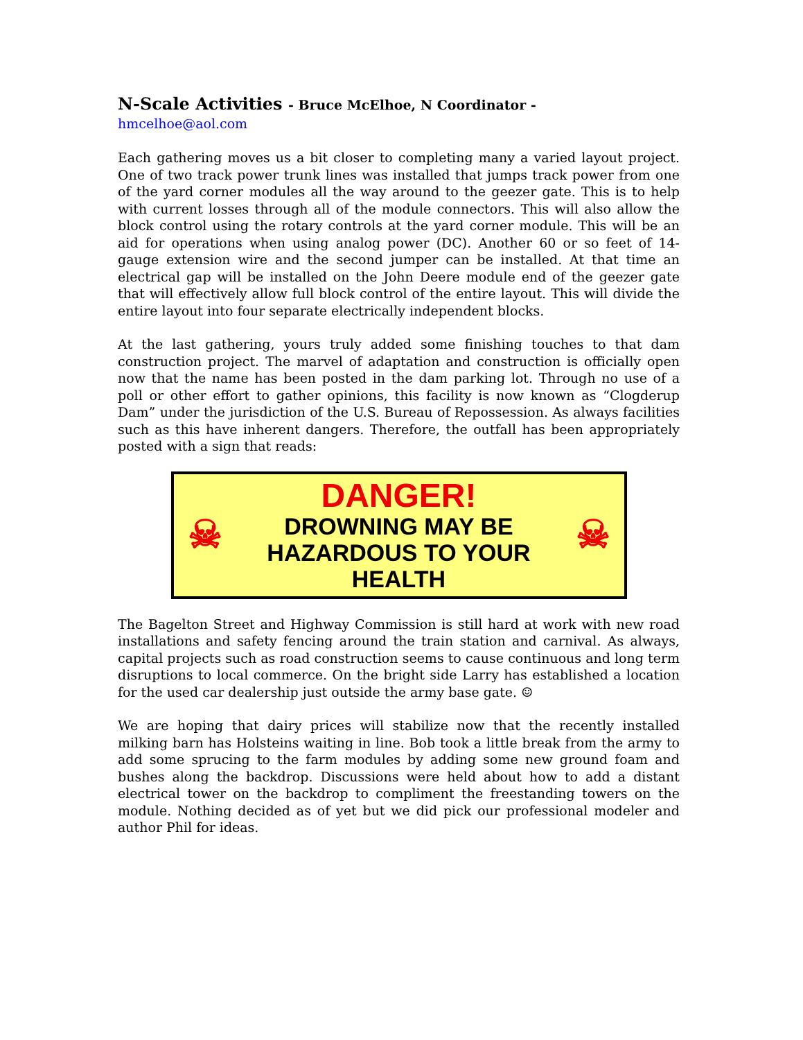N-Scale Activities - Bruce McElhoe, N Coordinator -
hmcelhoe@aol.com
Each gathering moves us a bit closer to completing many a varied layout project. One of two track power trunk lines was installed that jumps track power from one of the yard corner modules all the way around to the geezer gate. This is to help with current losses through all of the module connectors. This will also allow the block control using the rotary controls at the yard corner module. This will be an aid for operations when using analog power (DC). Another 60 or so feet of 14-gauge extension wire and the second jumper can be installed. At that time an electrical gap will be installed on the John Deere module end of the geezer gate that will effectively allow full block control of the entire layout. This will divide the entire layout into four separate electrically independent blocks.
At the last gathering, yours truly added some finishing touches to that dam construction project. The marvel of adaptation and construction is officially open now that the name has been posted in the dam parking lot. Through no use of a poll or other effort to gather opinions, this facility is now known as “Clogderup Dam” under the jurisdiction of the U.S. Bureau of Repossession. As always facilities such as this have inherent dangers. Therefore, the outfall has been appropriately posted with a sign that reads:
☠
DANGER!
DROWNING MAY BE
HAZARDOUS TO YOUR HEALTH
☠
The Bagelton Street and Highway Commission is still hard at work with new road installations and safety fencing around the train station and carnival. As always, capital projects such as road construction seems to cause continuous and long term disruptions to local commerce. On the bright side Larry has established a location for the used car dealership just outside the army base gate. ☺
We are hoping that dairy prices will stabilize now that the recently installed milking barn has Holsteins waiting in line. Bob took a little break from the army to add some sprucing to the farm modules by adding some new ground foam and bushes along the backdrop. Discussions were held about how to add a distant electrical tower on the backdrop to compliment the freestanding towers on the module. Nothing decided as of yet but we did pick our professional modeler and author Phil for ideas.